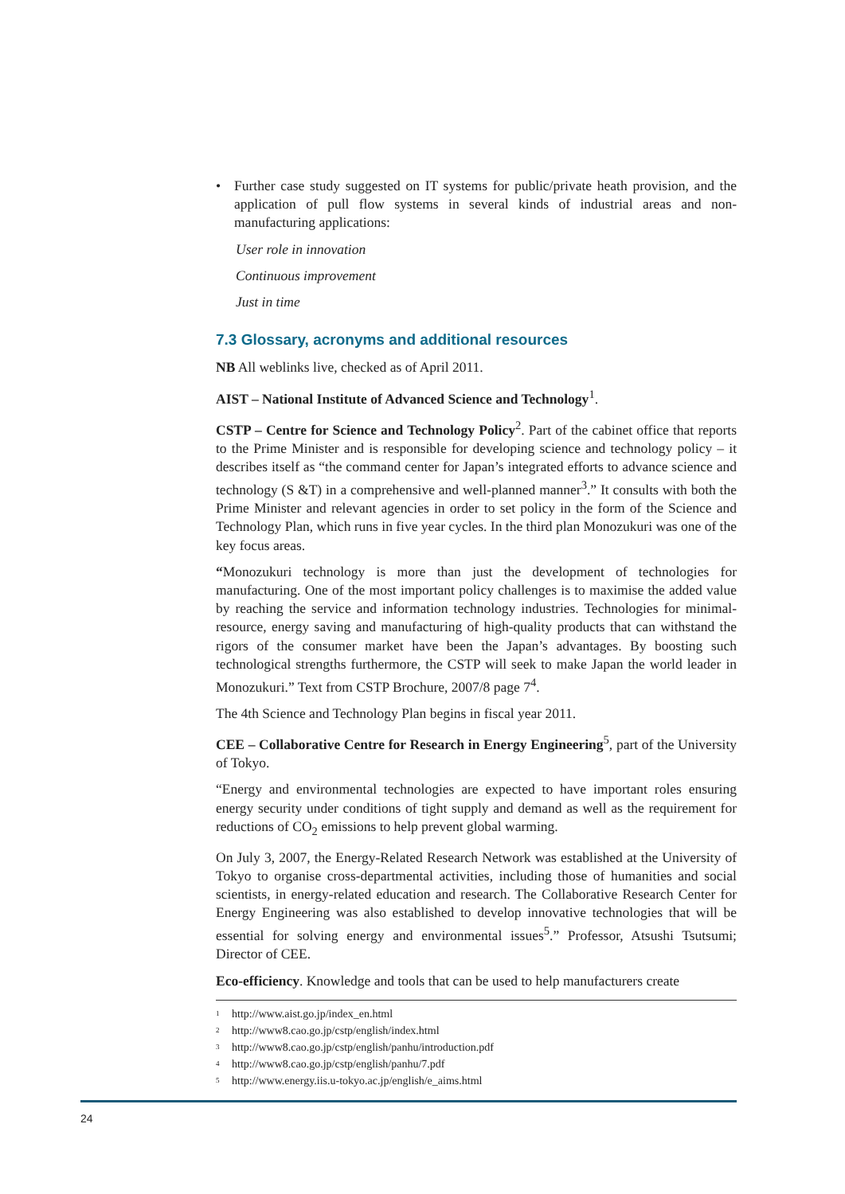• Further case study suggested on IT systems for public/private heath provision, and the application of pull flow systems in several kinds of industrial areas and non-manufacturing applications:
User role in innovation
Continuous improvement
Just in time
7.3 Glossary, acronyms and additional resources
NB All weblinks live, checked as of April 2011.
AIST – National Institute of Advanced Science and Technology<sup>1</sup>.
CSTP – Centre for Science and Technology Policy<sup>2</sup>. Part of the cabinet office that reports to the Prime Minister and is responsible for developing science and technology policy – it describes itself as “the command center for Japan’s integrated efforts to advance science and technology (S &T) in a comprehensive and well-planned manner<sup>3</sup>.” It consults with both the Prime Minister and relevant agencies in order to set policy in the form of the Science and Technology Plan, which runs in five year cycles. In the third plan Monozukuri was one of the key focus areas.
“Monozukuri technology is more than just the development of technologies for manufacturing. One of the most important policy challenges is to maximise the added value by reaching the service and information technology industries. Technologies for minimal-resource, energy saving and manufacturing of high-quality products that can withstand the rigors of the consumer market have been the Japan’s advantages. By boosting such technological strengths furthermore, the CSTP will seek to make Japan the world leader in Monozukuri.” Text from CSTP Brochure, 2007/8 page 7<sup>4</sup>.
The 4th Science and Technology Plan begins in fiscal year 2011.
CEE – Collaborative Centre for Research in Energy Engineering<sup>5</sup>, part of the University of Tokyo.
“Energy and environmental technologies are expected to have important roles ensuring energy security under conditions of tight supply and demand as well as the requirement for reductions of CO<sub>2</sub> emissions to help prevent global warming.
On July 3, 2007, the Energy-Related Research Network was established at the University of Tokyo to organise cross-departmental activities, including those of humanities and social scientists, in energy-related education and research. The Collaborative Research Center for Energy Engineering was also established to develop innovative technologies that will be essential for solving energy and environmental issues<sup>5</sup>.” Professor, Atsushi Tsutsumi; Director of CEE.
Eco-efficiency. Knowledge and tools that can be used to help manufacturers create
<sup>1</sup> http://www.aist.go.jp/index_en.html
<sup>2</sup> http://www8.cao.go.jp/cstp/english/index.html
<sup>3</sup> http://www8.cao.go.jp/cstp/english/panhu/introduction.pdf
<sup>4</sup> http://www8.cao.go.jp/cstp/english/panhu/7.pdf
<sup>5</sup> http://www.energy.iis.u-tokyo.ac.jp/english/e_aims.html
24